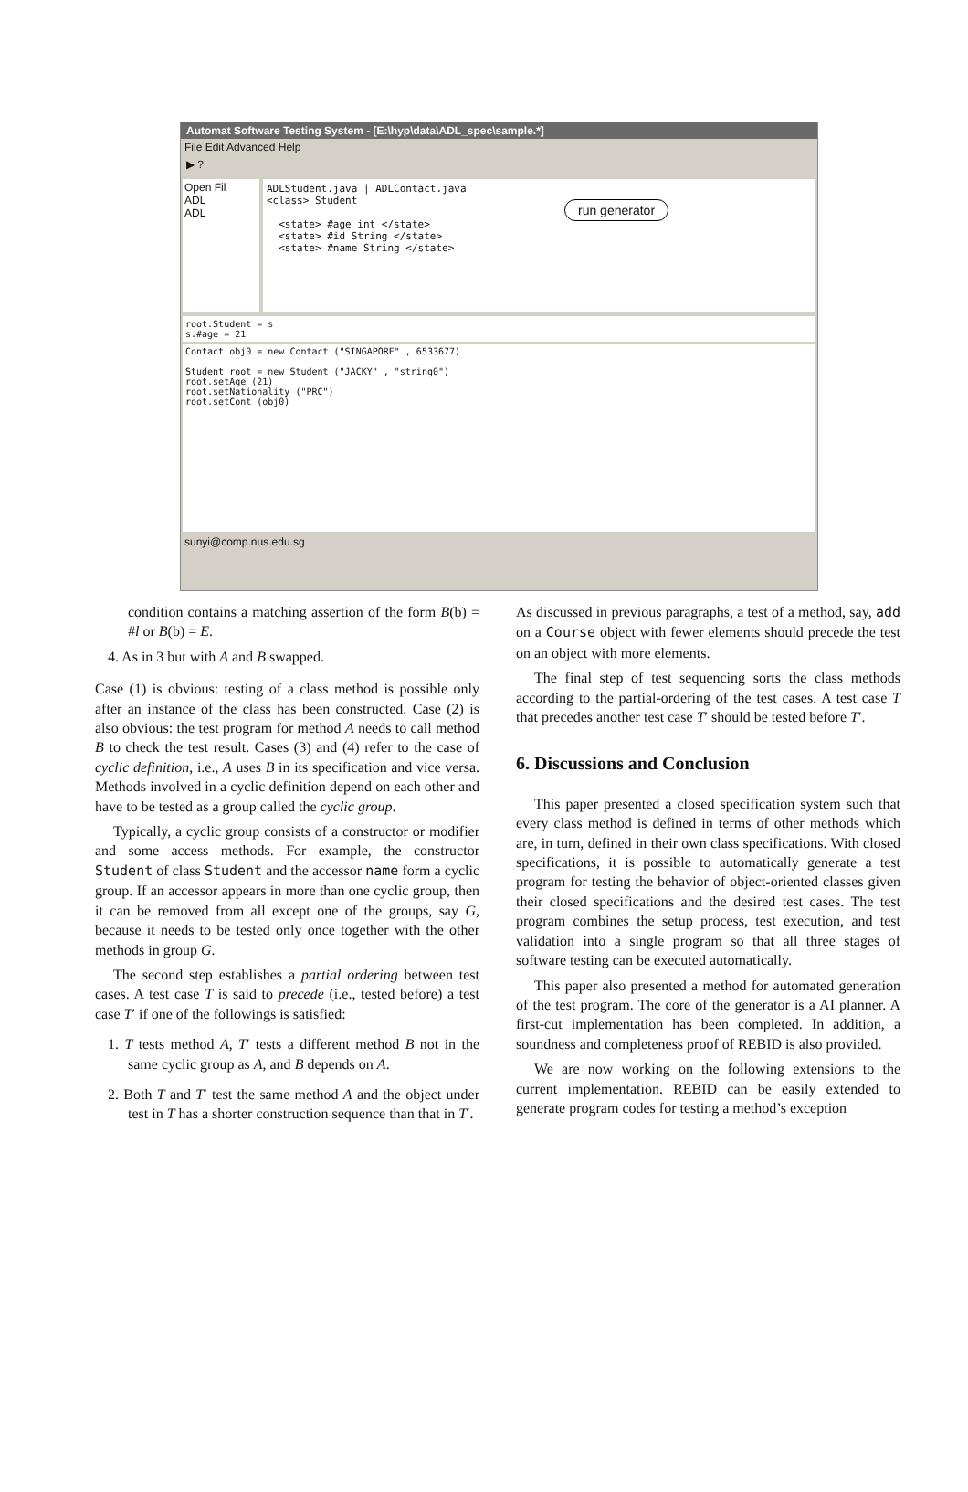Automat Software Testing System - [E:\hyp\data\ADL_spec\sample.*]
File Edit Advanced Help
▶ ?
Open Fil
ADL
ADL
ADLStudent.java | ADLContact.java
<class> Student
<state> #age int </state>
<state> #id String </state>
<state> #name String </state>
run generator
root.Student = s
s.#age = 21
Contact obj0 = new Contact ("SINGAPORE" , 6533677)
Student root = new Student ("JACKY" , "string0")
root.setAge (21)
root.setNationality ("PRC")
root.setCont (obj0)
sunyi@comp.nus.edu.sg
condition contains a matching assertion of the form B(b) = #l or B(b) = E.
4. As in 3 but with A and B swapped.
Case (1) is obvious: testing of a class method is possible only after an instance of the class has been constructed. Case (2) is also obvious: the test program for method A needs to call method B to check the test result. Cases (3) and (4) refer to the case of cyclic definition, i.e., A uses B in its specification and vice versa. Methods involved in a cyclic definition depend on each other and have to be tested as a group called the cyclic group.
Typically, a cyclic group consists of a constructor or modifier and some access methods. For example, the constructor Student of class Student and the accessor name form a cyclic group. If an accessor appears in more than one cyclic group, then it can be removed from all except one of the groups, say G, because it needs to be tested only once together with the other methods in group G.
The second step establishes a partial ordering between test cases. A test case T is said to precede (i.e., tested before) a test case T′ if one of the followings is satisfied:
1. T tests method A, T′ tests a different method B not in the same cyclic group as A, and B depends on A.
2. Both T and T′ test the same method A and the object under test in T has a shorter construction sequence than that in T′.
As discussed in previous paragraphs, a test of a method, say, add on a Course object with fewer elements should precede the test on an object with more elements.
The final step of test sequencing sorts the class methods according to the partial-ordering of the test cases. A test case T that precedes another test case T′ should be tested before T′.
6. Discussions and Conclusion
This paper presented a closed specification system such that every class method is defined in terms of other methods which are, in turn, defined in their own class specifications. With closed specifications, it is possible to automatically generate a test program for testing the behavior of object-oriented classes given their closed specifications and the desired test cases. The test program combines the setup process, test execution, and test validation into a single program so that all three stages of software testing can be executed automatically.
This paper also presented a method for automated generation of the test program. The core of the generator is a AI planner. A first-cut implementation has been completed. In addition, a soundness and completeness proof of REBID is also provided.
We are now working on the following extensions to the current implementation. REBID can be easily extended to generate program codes for testing a method’s exception